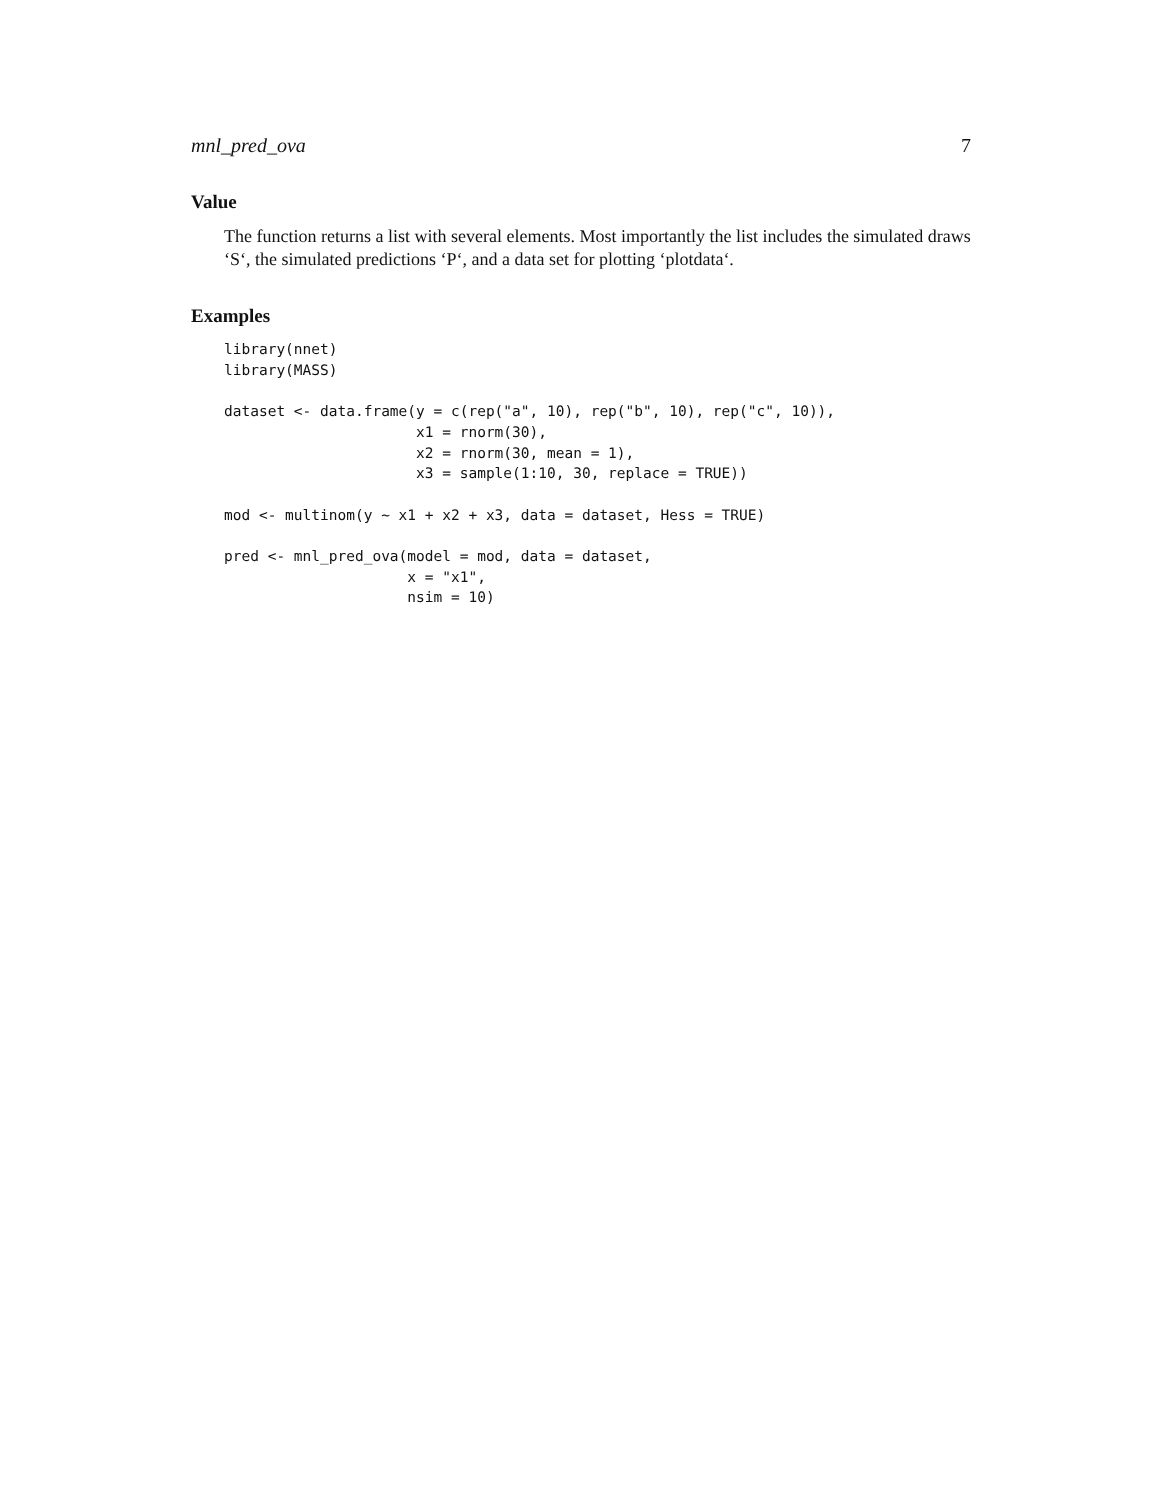mnl_pred_ova 7
Value
The function returns a list with several elements. Most importantly the list includes the simulated draws ‘S‘, the simulated predictions ‘P‘, and a data set for plotting ‘plotdata‘.
Examples
library(nnet)
library(MASS)

dataset <- data.frame(y = c(rep("a", 10), rep("b", 10), rep("c", 10)),
                      x1 = rnorm(30),
                      x2 = rnorm(30, mean = 1),
                      x3 = sample(1:10, 30, replace = TRUE))

mod <- multinom(y ~ x1 + x2 + x3, data = dataset, Hess = TRUE)

pred <- mnl_pred_ova(model = mod, data = dataset,
                     x = "x1",
                     nsim = 10)